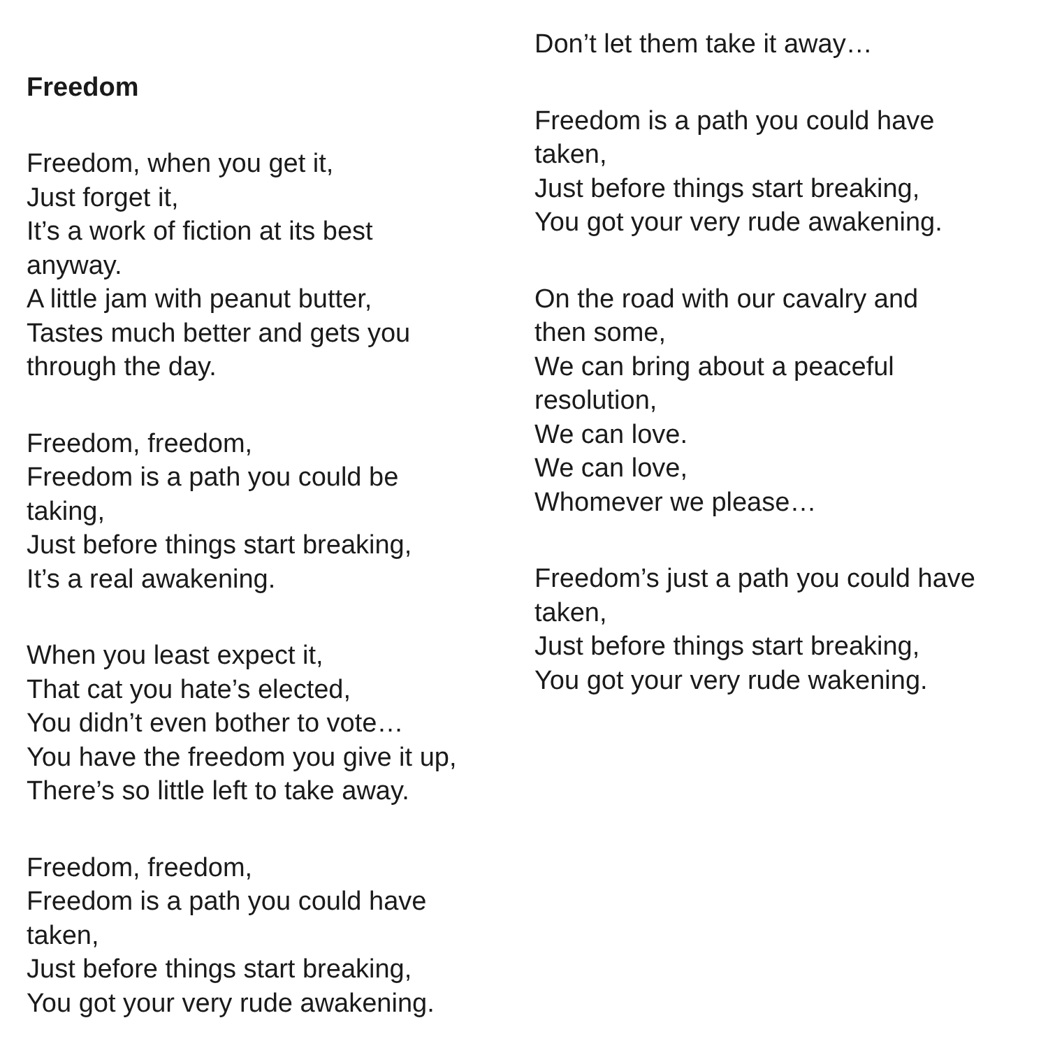Freedom
Freedom, when you get it,
Just forget it,
It’s a work of fiction at its best
anyway.
A little jam with peanut butter,
Tastes much better and gets you
through the day.
Freedom, freedom,
Freedom is a path you could be
taking,
Just before things start breaking,
It’s a real awakening.
When you least expect it,
That cat you hate’s elected,
You didn’t even bother to vote…
You have the freedom you give it up,
There’s so little left to take away.
Freedom, freedom,
Freedom is a path you could have
taken,
Just before things start breaking,
You got your very rude awakening.
Don’t let them take it away…
Freedom is a path you could have
taken,
Just before things start breaking,
You got your very rude awakening.
On the road with our cavalry and
then some,
We can bring about a peaceful
resolution,
We can love.
We can love,
Whomever we please…
Freedom’s just a path you could have
taken,
Just before things start breaking,
You got your very rude wakening.